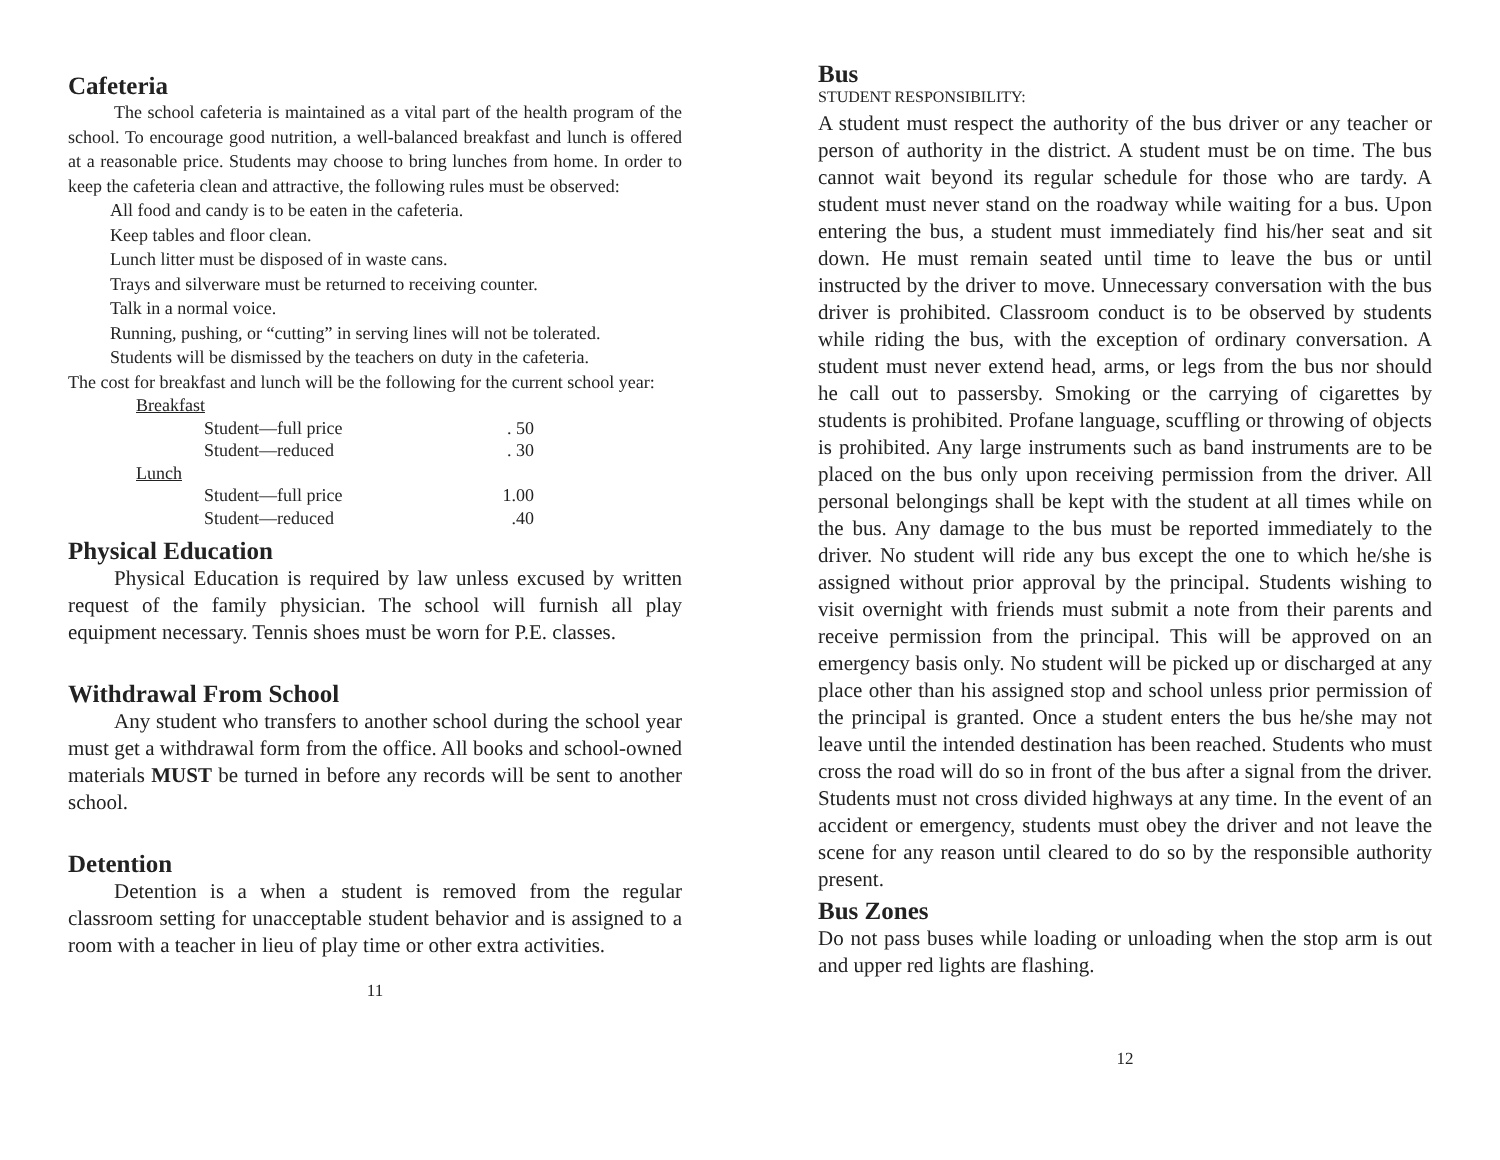Cafeteria
The school cafeteria is maintained as a vital part of the health program of the school. To encourage good nutrition, a well-balanced breakfast and lunch is offered at a reasonable price. Students may choose to bring lunches from home. In order to keep the cafeteria clean and attractive, the following rules must be observed:
All food and candy is to be eaten in the cafeteria.
Keep tables and floor clean.
Lunch litter must be disposed of in waste cans.
Trays and silverware must be returned to receiving counter.
Talk in a normal voice.
Running, pushing, or “cutting” in serving lines will not be tolerated.
Students will be dismissed by the teachers on duty in the cafeteria.
The cost for breakfast and lunch will be the following for the current school year:
| Breakfast | | |
| | Student—full price | . 50 |
| | Student—reduced | . 30 |
| Lunch | | |
| | Student—full price | 1.00 |
| | Student—reduced | .40 |
Physical Education
Physical Education is required by law unless excused by written request of the family physician. The school will furnish all play equipment necessary. Tennis shoes must be worn for P.E. classes.
Withdrawal From School
Any student who transfers to another school during the school year must get a withdrawal form from the office. All books and school-owned materials MUST be turned in before any records will be sent to another school.
Detention
Detention is a when a student is removed from the regular classroom setting for unacceptable student behavior and is assigned to a room with a teacher in lieu of play time or other extra activities.
11
Bus
STUDENT RESPONSIBILITY:
A student must respect the authority of the bus driver or any teacher or person of authority in the district. A student must be on time. The bus cannot wait beyond its regular schedule for those who are tardy. A student must never stand on the roadway while waiting for a bus. Upon entering the bus, a student must immediately find his/her seat and sit down. He must remain seated until time to leave the bus or until instructed by the driver to move. Unnecessary conversation with the bus driver is prohibited. Classroom conduct is to be observed by students while riding the bus, with the exception of ordinary conversation. A student must never extend head, arms, or legs from the bus nor should he call out to passersby. Smoking or the carrying of cigarettes by students is prohibited. Profane language, scuffling or throwing of objects is prohibited. Any large instruments such as band instruments are to be placed on the bus only upon receiving permission from the driver. All personal belongings shall be kept with the student at all times while on the bus. Any damage to the bus must be reported immediately to the driver. No student will ride any bus except the one to which he/she is assigned without prior approval by the principal. Students wishing to visit overnight with friends must submit a note from their parents and receive permission from the principal. This will be approved on an emergency basis only. No student will be picked up or discharged at any place other than his assigned stop and school unless prior permission of the principal is granted. Once a student enters the bus he/she may not leave until the intended destination has been reached. Students who must cross the road will do so in front of the bus after a signal from the driver. Students must not cross divided highways at any time. In the event of an accident or emergency, students must obey the driver and not leave the scene for any reason until cleared to do so by the responsible authority present.
Bus Zones
Do not pass buses while loading or unloading when the stop arm is out and upper red lights are flashing.
12